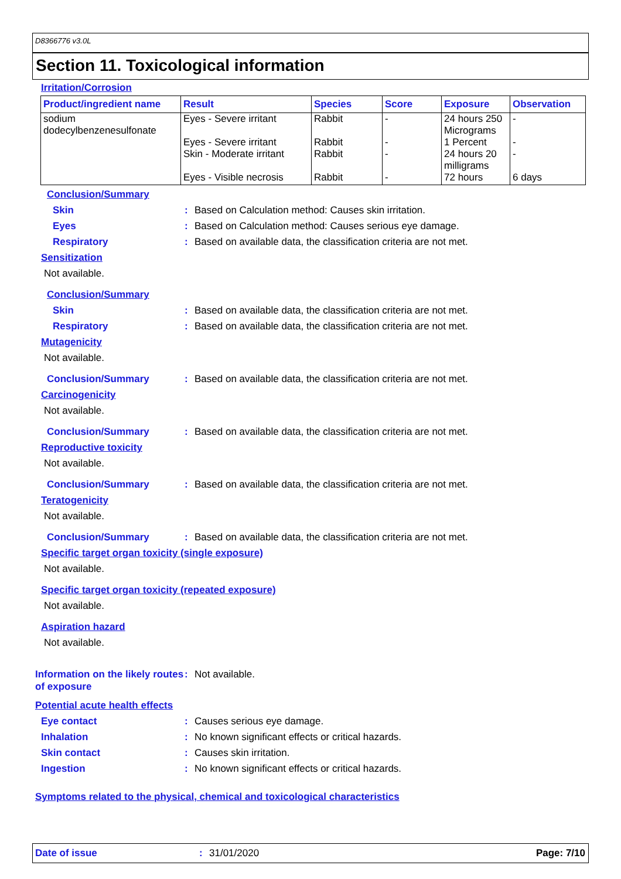D8366776 v3.0L
Section 11. Toxicological information
Irritation/Corrosion
| Product/ingredient name | Result | Species | Score | Exposure | Observation |
| --- | --- | --- | --- | --- | --- |
| sodium dodecylbenzenesulfonate | Eyes - Severe irritant Eyes - Severe irritant Skin - Moderate irritant Eyes - Visible necrosis | Rabbit Rabbit Rabbit Rabbit | - - - - | 24 hours 250 Micrograms 1 Percent 24 hours 20 milligrams 72 hours | - - - 6 days |
Conclusion/Summary
Skin : Based on Calculation method: Causes skin irritation.
Eyes : Based on Calculation method: Causes serious eye damage.
Respiratory : Based on available data, the classification criteria are not met.
Sensitization
Not available.
Conclusion/Summary
Skin : Based on available data, the classification criteria are not met.
Respiratory : Based on available data, the classification criteria are not met.
Mutagenicity
Not available.
Conclusion/Summary : Based on available data, the classification criteria are not met.
Carcinogenicity
Not available.
Conclusion/Summary : Based on available data, the classification criteria are not met.
Reproductive toxicity
Not available.
Conclusion/Summary : Based on available data, the classification criteria are not met.
Teratogenicity
Not available.
Conclusion/Summary : Based on available data, the classification criteria are not met.
Specific target organ toxicity (single exposure)
Not available.
Specific target organ toxicity (repeated exposure)
Not available.
Aspiration hazard
Not available.
Information on the likely routes of exposure
: Not available.
Potential acute health effects
Eye contact : Causes serious eye damage.
Inhalation : No known significant effects or critical hazards.
Skin contact : Causes skin irritation.
Ingestion : No known significant effects or critical hazards.
Symptoms related to the physical, chemical and toxicological characteristics
Date of issue: 31/01/2020 Page: 7/10